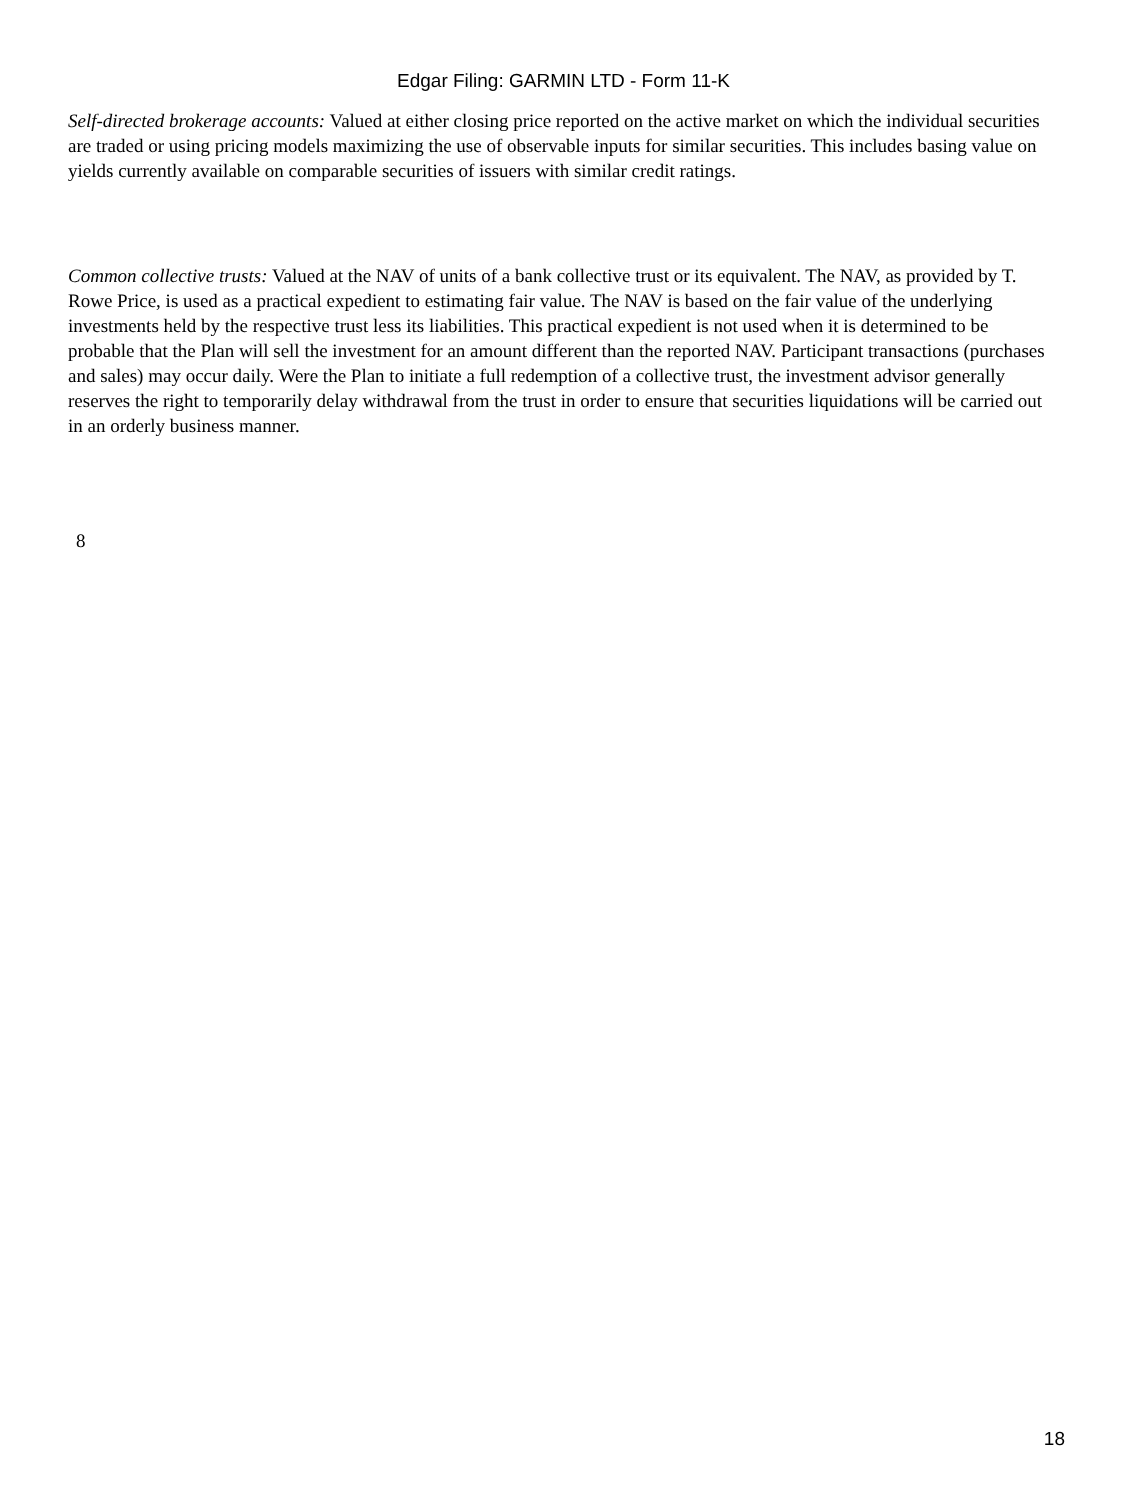Edgar Filing: GARMIN LTD - Form 11-K
Self-directed brokerage accounts: Valued at either closing price reported on the active market on which the individual securities are traded or using pricing models maximizing the use of observable inputs for similar securities. This includes basing value on yields currently available on comparable securities of issuers with similar credit ratings.
Common collective trusts: Valued at the NAV of units of a bank collective trust or its equivalent. The NAV, as provided by T. Rowe Price, is used as a practical expedient to estimating fair value. The NAV is based on the fair value of the underlying investments held by the respective trust less its liabilities. This practical expedient is not used when it is determined to be probable that the Plan will sell the investment for an amount different than the reported NAV. Participant transactions (purchases and sales) may occur daily. Were the Plan to initiate a full redemption of a collective trust, the investment advisor generally reserves the right to temporarily delay withdrawal from the trust in order to ensure that securities liquidations will be carried out in an orderly business manner.
8
18